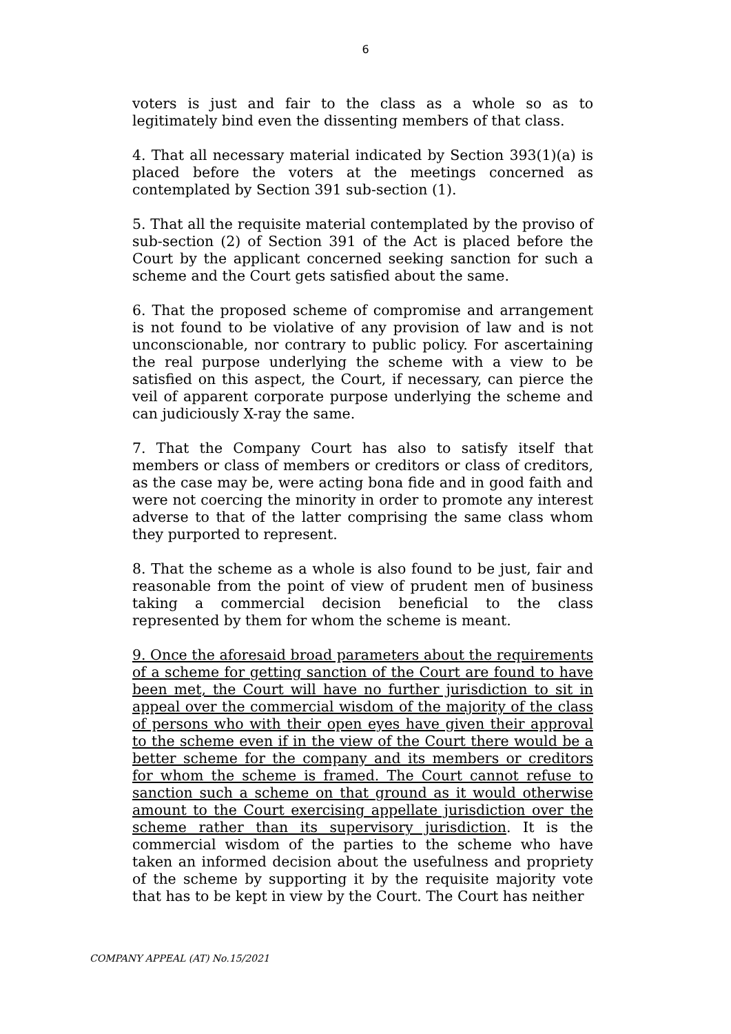6
voters is just and fair to the class as a whole so as to legitimately bind even the dissenting members of that class.
4. That all necessary material indicated by Section 393(1)(a) is placed before the voters at the meetings concerned as contemplated by Section 391 sub-section (1).
5. That all the requisite material contemplated by the proviso of sub-section (2) of Section 391 of the Act is placed before the Court by the applicant concerned seeking sanction for such a scheme and the Court gets satisfied about the same.
6. That the proposed scheme of compromise and arrangement is not found to be violative of any provision of law and is not unconscionable, nor contrary to public policy. For ascertaining the real purpose underlying the scheme with a view to be satisfied on this aspect, the Court, if necessary, can pierce the veil of apparent corporate purpose underlying the scheme and can judiciously X-ray the same.
7. That the Company Court has also to satisfy itself that members or class of members or creditors or class of creditors, as the case may be, were acting bona fide and in good faith and were not coercing the minority in order to promote any interest adverse to that of the latter comprising the same class whom they purported to represent.
8. That the scheme as a whole is also found to be just, fair and reasonable from the point of view of prudent men of business taking a commercial decision beneficial to the class represented by them for whom the scheme is meant.
9. Once the aforesaid broad parameters about the requirements of a scheme for getting sanction of the Court are found to have been met, the Court will have no further jurisdiction to sit in appeal over the commercial wisdom of the majority of the class of persons who with their open eyes have given their approval to the scheme even if in the view of the Court there would be a better scheme for the company and its members or creditors for whom the scheme is framed. The Court cannot refuse to sanction such a scheme on that ground as it would otherwise amount to the Court exercising appellate jurisdiction over the scheme rather than its supervisory jurisdiction. It is the commercial wisdom of the parties to the scheme who have taken an informed decision about the usefulness and propriety of the scheme by supporting it by the requisite majority vote that has to be kept in view by the Court. The Court has neither
COMPANY APPEAL (AT) No.15/2021